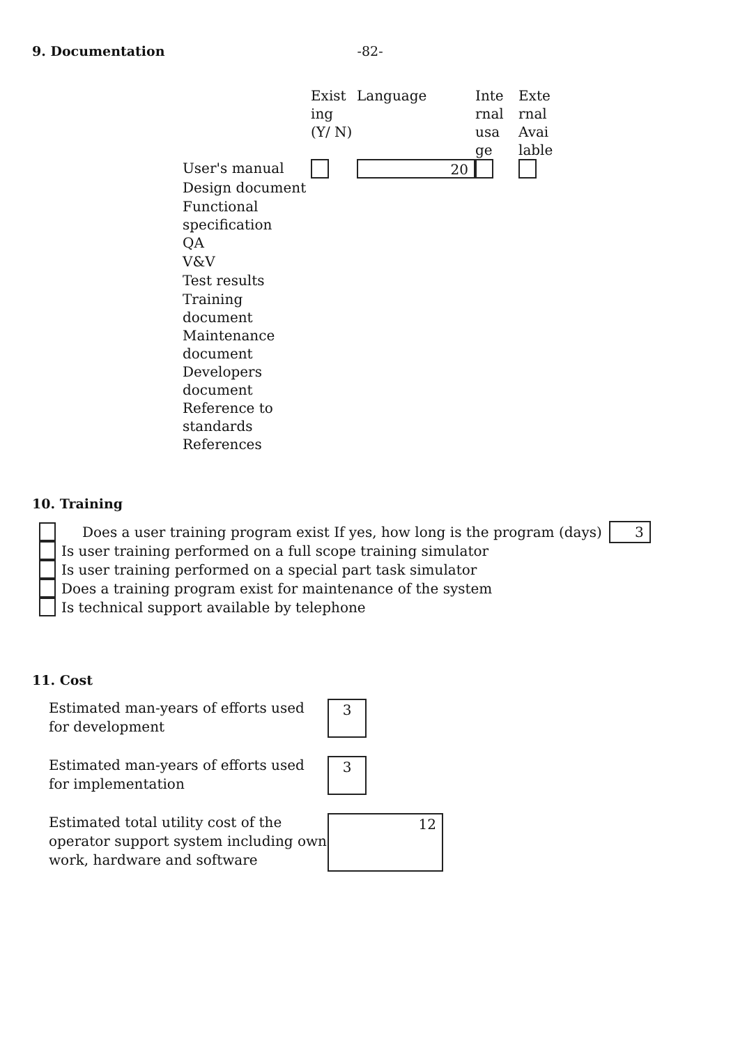9. Documentation -82-
| | Exist ing (Y/ N) | Language | Inte rnal usa ge | Exte rnal Avai lable |
| --- | --- | --- | --- | --- |
| User's manual | | 20 | | |
| Design document | | | | |
| Functional specification | | | | |
| QA | | | | |
| V&V | | | | |
| Test results | | | | |
| Training document | | | | |
| Maintenance document | | | | |
| Developers document | | | | |
| Reference to standards | | | | |
| References | | | | |
10. Training
Does a user training program exist If yes, how long is the program (days) 3
Is user training performed on a full scope training simulator
Is user training performed on a special part task simulator
Does a training program exist for maintenance of the system
Is technical support available by telephone
11. Cost
Estimated man-years of efforts used for development
3
Estimated man-years of efforts used for implementation
3
Estimated total utility cost of the operator support system including own work, hardware and software
12